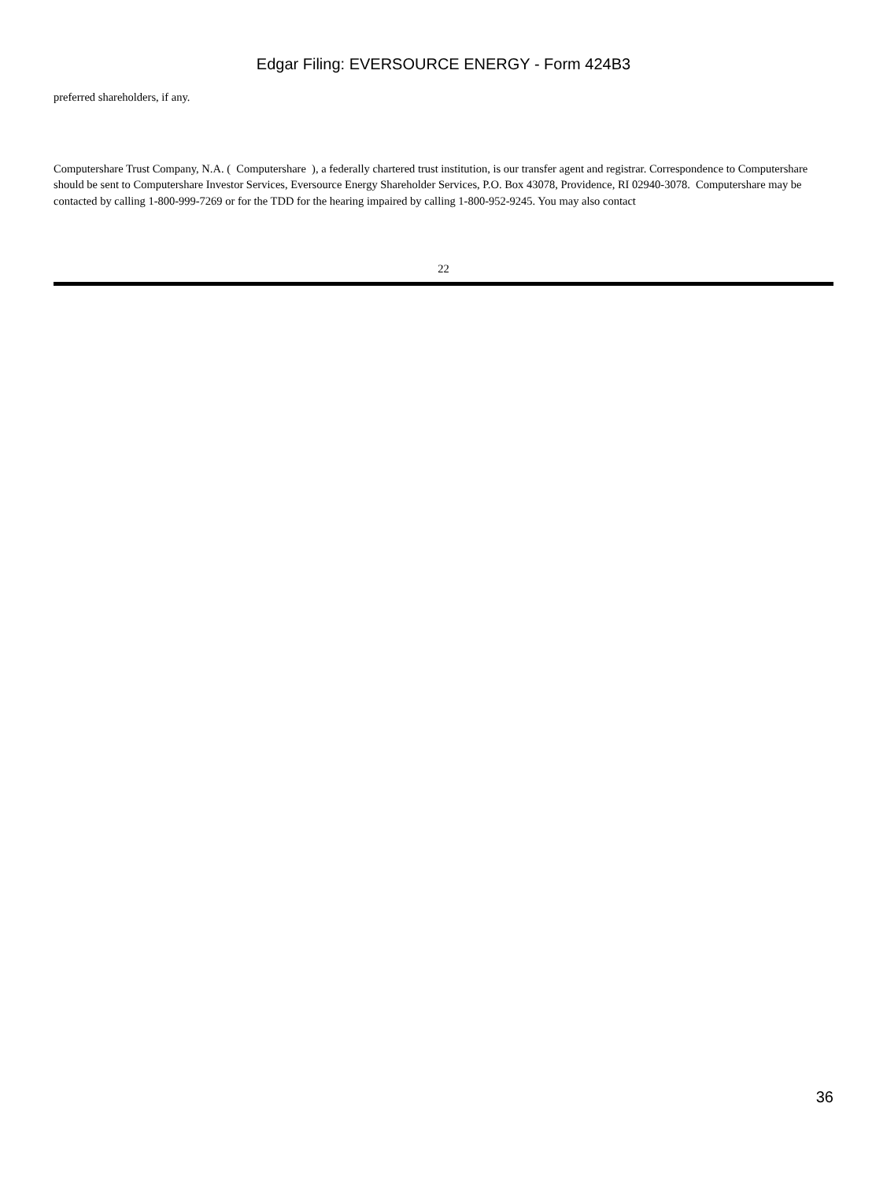Edgar Filing: EVERSOURCE ENERGY - Form 424B3
preferred shareholders, if any.
Computershare Trust Company, N.A. ( Computershare ), a federally chartered trust institution, is our transfer agent and registrar. Correspondence to Computershare should be sent to Computershare Investor Services, Eversource Energy Shareholder Services, P.O. Box 43078, Providence, RI 02940-3078. Computershare may be contacted by calling 1-800-999-7269 or for the TDD for the hearing impaired by calling 1-800-952-9245. You may also contact
22
36